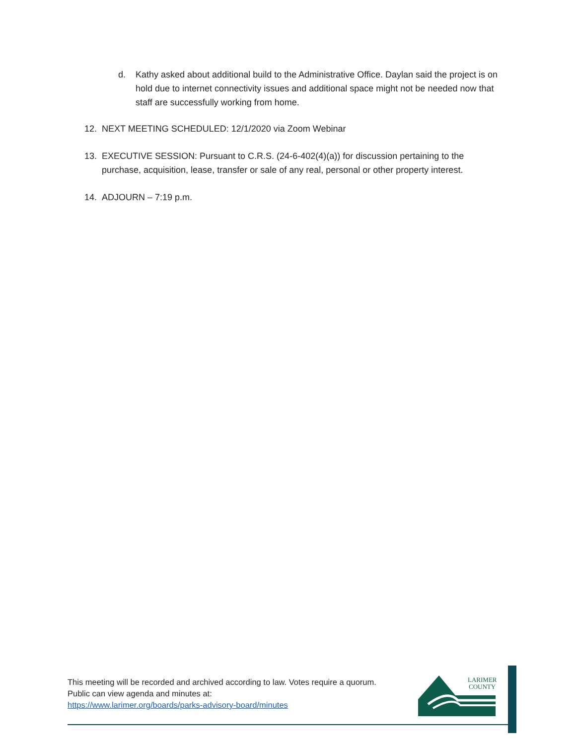d. Kathy asked about additional build to the Administrative Office. Daylan said the project is on hold due to internet connectivity issues and additional space might not be needed now that staff are successfully working from home.
12. NEXT MEETING SCHEDULED: 12/1/2020 via Zoom Webinar
13. EXECUTIVE SESSION: Pursuant to C.R.S. (24-6-402(4)(a)) for discussion pertaining to the purchase, acquisition, lease, transfer or sale of any real, personal or other property interest.
14. ADJOURN – 7:19 p.m.
This meeting will be recorded and archived according to law. Votes require a quorum.
Public can view agenda and minutes at:
https://www.larimer.org/boards/parks-advisory-board/minutes
LARIMER
COUNTY